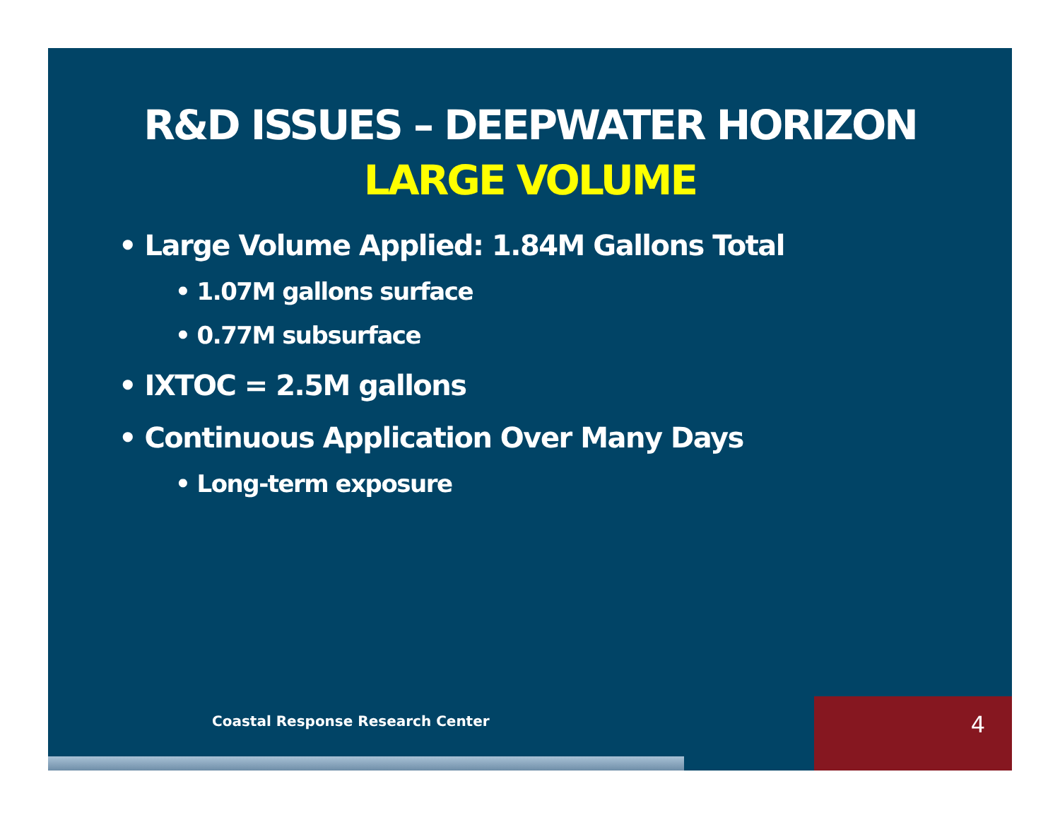R&D ISSUES – DEEPWATER HORIZON
LARGE VOLUME
• Large Volume Applied: 1.84M Gallons Total
• 1.07M gallons surface
• 0.77M subsurface
• IXTOC = 2.5M gallons
• Continuous Application Over Many Days
• Long-term exposure
Coastal Response Research Center
4